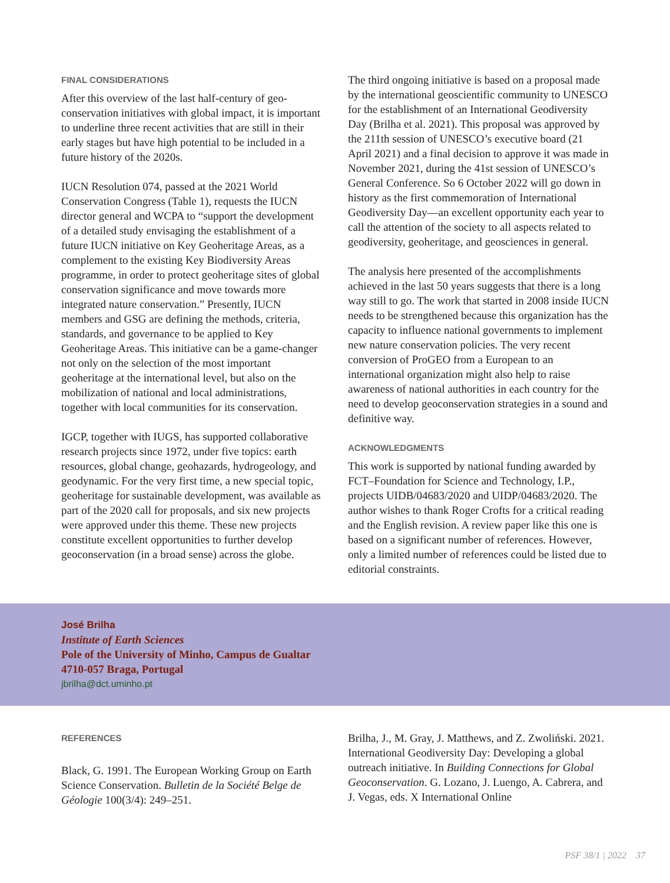FINAL CONSIDERATIONS
After this overview of the last half-century of geo­conservation initiatives with global impact, it is important to underline three recent activities that are still in their early stages but have high potential to be included in a future history of the 2020s.
IUCN Resolution 074, passed at the 2021 World Conservation Congress (Table 1), requests the IUCN director general and WCPA to “support the development of a detailed study envisaging the establishment of a future IUCN initiative on Key Geoheritage Areas, as a complement to the existing Key Biodiversity Areas programme, in order to protect geoheritage sites of global conservation significance and move towards more integrated nature conservation.” Presently, IUCN members and GSG are defining the methods, criteria, standards, and governance to be applied to Key Geoheritage Areas. This initiative can be a game-changer not only on the selection of the most important geoheritage at the international level, but also on the mobilization of national and local administrations, together with local communities for its conservation.
IGCP, together with IUGS, has supported collab­orative research projects since 1972, under five topics: earth resources, global change, geohazards, hydrogeology, and geodynamic. For the very first time, a new special topic, geoheritage for sustainable development, was available as part of the 2020 call for proposals, and six new projects were approved under this theme. These new projects constitute excellent opportunities to further develop geoconservation (in a broad sense) across the globe.
The third ongoing initiative is based on a proposal made by the international geoscientific community to UNESCO for the establishment of an International Geodiversity Day (Brilha et al. 2021). This proposal was approved by the 211th session of UNESCO’s executive board (21 April 2021) and a final decision to approve it was made in November 2021, during the 41st session of UNESCO’s General Conference. So 6 October 2022 will go down in history as the first commemoration of International Geodiversity Day—an excellent opportunity each year to call the attention of the society to all aspects related to geodiversity, geoheritage, and geosciences in general.
The analysis here presented of the accomplishments achieved in the last 50 years suggests that there is a long way still to go. The work that started in 2008 inside IUCN needs to be strengthened because this organization has the capacity to influence national governments to implement new nature conservation policies. The very recent conversion of ProGEO from a European to an international organization might also help to raise awareness of national authorities in each country for the need to develop geoconservation strategies in a sound and definitive way.
ACKNOWLEDGMENTS
This work is supported by national funding awarded by FCT–Foundation for Science and Technology, I.P., projects UIDB/04683/2020 and UIDP/04683/2020. The author wishes to thank Roger Crofts for a critical reading and the English revision. A review paper like this one is based on a significant number of references. However, only a limited number of references could be listed due to editorial constraints.
José Brilha
Institute of Earth Sciences
Pole of the University of Minho, Campus de Gualtar
4710-057 Braga, Portugal
jbrilha@dct.uminho.pt
REFERENCES
Black, G. 1991. The European Working Group on Earth Science Conservation. Bulletin de la Société Belge de Géologie 100(3/4): 249–251.
Brilha, J., M. Gray, J. Matthews, and Z. Zwoliński. 2021. International Geodiversity Day: Developing a global outreach initiative. In Building Connections for Global Geoconservation. G. Lozano, J. Luengo, A. Cabrera, and J. Vegas, eds. X International Online
PSF 38/1 | 2022 37